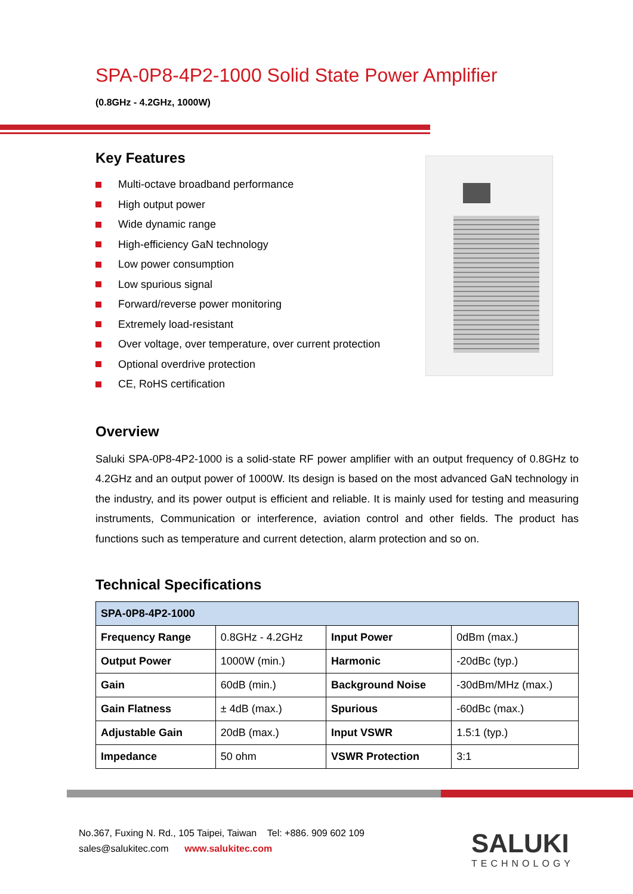SPA-0P8-4P2-1000 Solid State Power Amplifier
(0.8GHz - 4.2GHz, 1000W)
Key Features
Multi-octave broadband performance
High output power
Wide dynamic range
High-efficiency GaN technology
Low power consumption
Low spurious signal
Forward/reverse power monitoring
Extremely load-resistant
Over voltage, over temperature, over current protection
Optional overdrive protection
CE, RoHS certification
Overview
Saluki SPA-0P8-4P2-1000 is a solid-state RF power amplifier with an output frequency of 0.8GHz to 4.2GHz and an output power of 1000W. Its design is based on the most advanced GaN technology in the industry, and its power output is efficient and reliable. It is mainly used for testing and measuring instruments, Communication or interference, aviation control and other fields. The product has functions such as temperature and current detection, alarm protection and so on.
Technical Specifications
| SPA-0P8-4P2-1000 | | | |
| Frequency Range | 0.8GHz - 4.2GHz | Input Power | 0dBm (max.) |
| Output Power | 1000W (min.) | Harmonic | -20dBc (typ.) |
| Gain | 60dB (min.) | Background Noise | -30dBm/MHz (max.) |
| Gain Flatness | ± 4dB (max.) | Spurious | -60dBc (max.) |
| Adjustable Gain | 20dB (max.) | Input VSWR | 1.5:1 (typ.) |
| Impedance | 50 ohm | VSWR Protection | 3:1 |
No.367, Fuxing N. Rd., 105 Taipei, Taiwan Tel: +886. 909 602 109
sales@salukitec.com www.salukitec.com
SALUKI
TECHNOLOGY